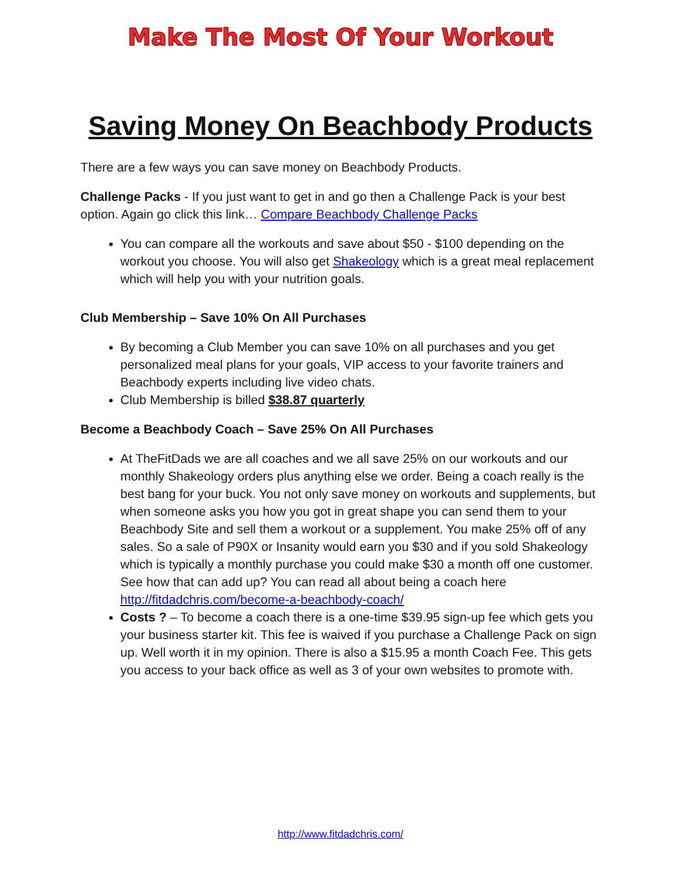Make The Most Of Your Workout
Saving Money On Beachbody Products
There are a few ways you can save money on Beachbody Products.
Challenge Packs - If you just want to get in and go then a Challenge Pack is your best option. Again go click this link… Compare Beachbody Challenge Packs
You can compare all the workouts and save about $50 - $100 depending on the workout you choose. You will also get Shakeology which is a great meal replacement which will help you with your nutrition goals.
Club Membership – Save 10% On All Purchases
By becoming a Club Member you can save 10% on all purchases and you get personalized meal plans for your goals, VIP access to your favorite trainers and Beachbody experts including live video chats.
Club Membership is billed $38.87 quarterly
Become a Beachbody Coach – Save 25% On All Purchases
At TheFitDads we are all coaches and we all save 25% on our workouts and our monthly Shakeology orders plus anything else we order. Being a coach really is the best bang for your buck. You not only save money on workouts and supplements, but when someone asks you how you got in great shape you can send them to your Beachbody Site and sell them a workout or a supplement. You make 25% off of any sales. So a sale of P90X or Insanity would earn you $30 and if you sold Shakeology which is typically a monthly purchase you could make $30 a month off one customer. See how that can add up? You can read all about being a coach here http://fitdadchris.com/become-a-beachbody-coach/
Costs ? – To become a coach there is a one-time $39.95 sign-up fee which gets you your business starter kit. This fee is waived if you purchase a Challenge Pack on sign up. Well worth it in my opinion. There is also a $15.95 a month Coach Fee. This gets you access to your back office as well as 3 of your own websites to promote with.
http://www.fitdadchris.com/